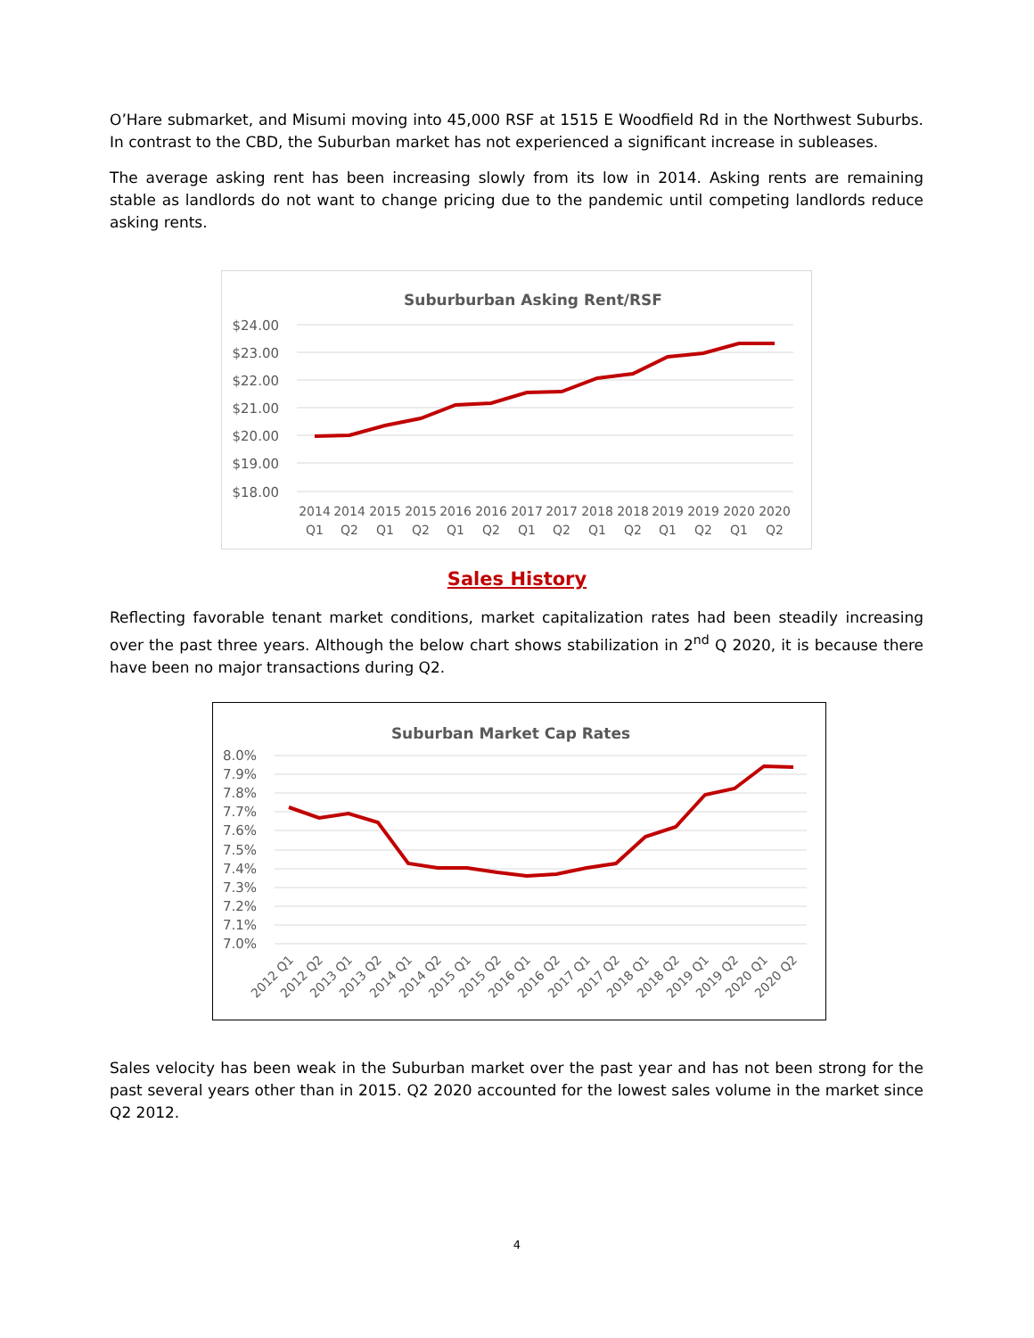O’Hare submarket, and Misumi moving into 45,000 RSF at 1515 E Woodfield Rd in the Northwest Suburbs. In contrast to the CBD, the Suburban market has not experienced a significant increase in subleases.
The average asking rent has been increasing slowly from its low in 2014. Asking rents are remaining stable as landlords do not want to change pricing due to the pandemic until competing landlords reduce asking rents.
Suburburban Asking Rent/RSF
$24.00
$23.00
$22.00
$21.00
$20.00
$19.00
$18.00
2014
2014
2015
2015
2016
2016
2017
2017
2018
2018
2019
2019
2020
2020
Q1
Q2
Q1
Q2
Q1
Q2
Q1
Q2
Q1
Q2
Q1
Q2
Q1
Q2
Sales History
Reflecting favorable tenant market conditions, market capitalization rates had been steadily increasing over the past three years. Although the below chart shows stabilization in 2<sup>nd</sup> Q 2020, it is because there have been no major transactions during Q2.
Suburban Market Cap Rates
8.0%
7.9%
7.8%
7.7%
7.6%
7.5%
7.4%
7.3%
7.2%
7.1%
7.0%
2012 Q1
2012 Q2
2013 Q1
2013 Q2
2014 Q1
2014 Q2
2015 Q1
2015 Q2
2016 Q1
2016 Q2
2017 Q1
2017 Q2
2018 Q1
2018 Q2
2019 Q1
2019 Q2
2020 Q1
2020 Q2
Sales velocity has been weak in the Suburban market over the past year and has not been strong for the past several years other than in 2015. Q2 2020 accounted for the lowest sales volume in the market since Q2 2012.
4